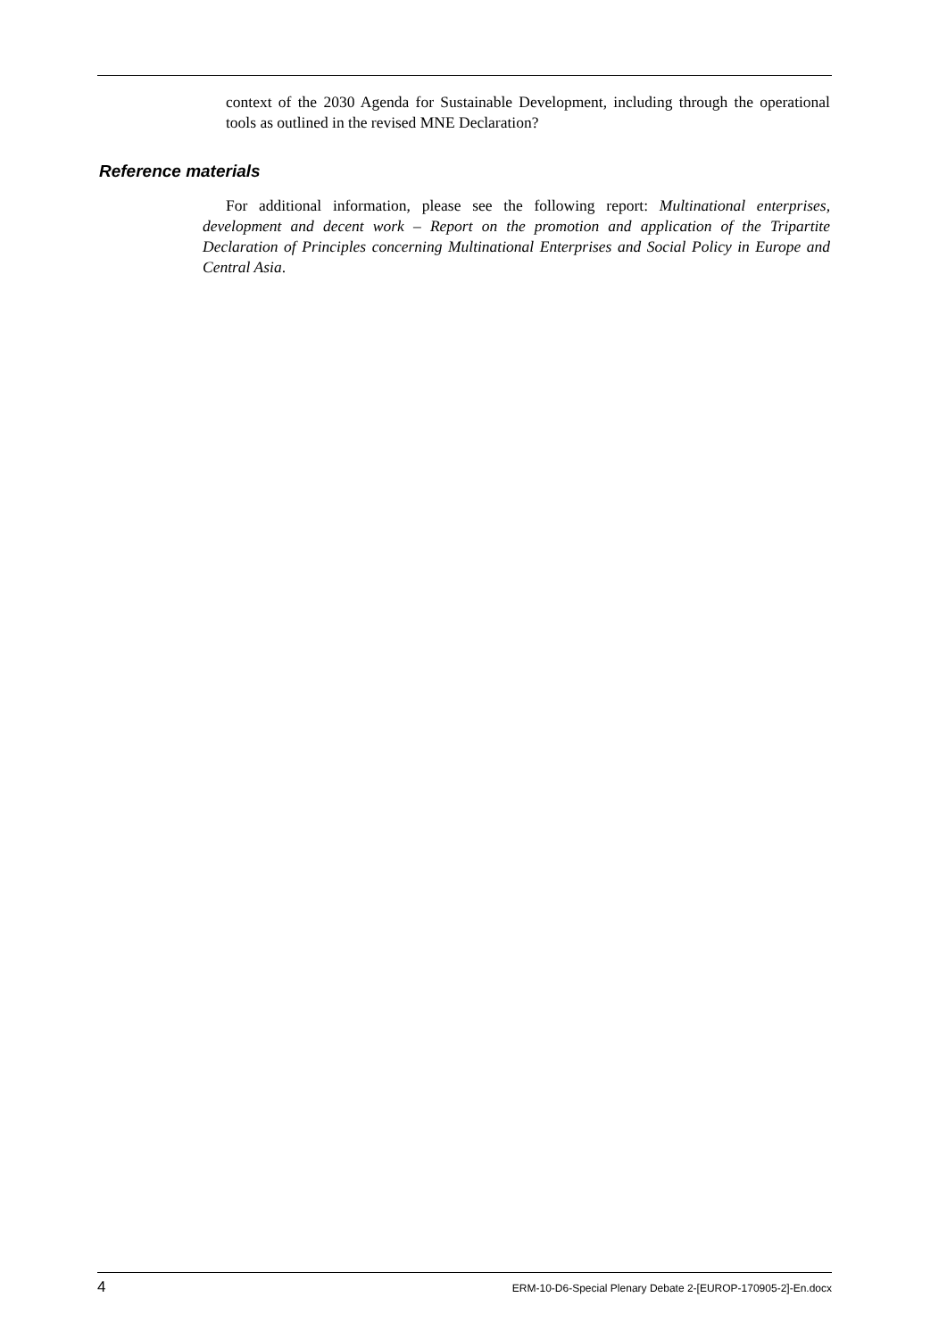context of the 2030 Agenda for Sustainable Development, including through the operational tools as outlined in the revised MNE Declaration?
Reference materials
For additional information, please see the following report: Multinational enterprises, development and decent work – Report on the promotion and application of the Tripartite Declaration of Principles concerning Multinational Enterprises and Social Policy in Europe and Central Asia.
4 ERM-10-D6-Special Plenary Debate 2-[EUROP-170905-2]-En.docx